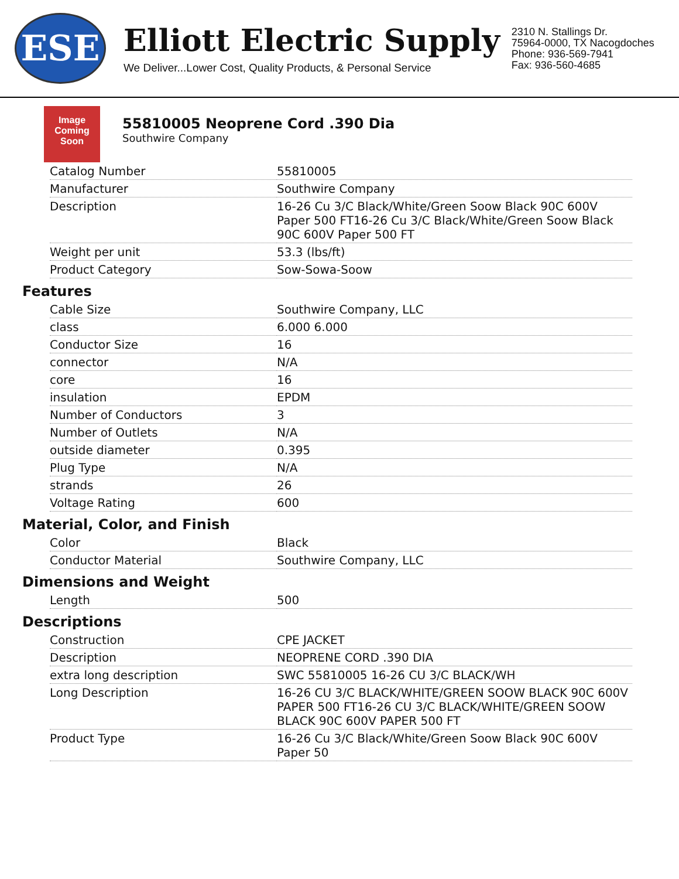ESE
Elliott Electric Supply
We Deliver...Lower Cost, Quality Products, & Personal Service
2310 N. Stallings Dr.
75964-0000, TX Nacogdoches
Phone: 936-569-7941
Fax: 936-560-4685
Image Coming Soon
55810005 Neoprene Cord .390 Dia
Southwire Company
| Catalog Number | 55810005 |
| Manufacturer | Southwire Company |
| Description | 16-26 Cu 3/C Black/White/Green Soow Black 90C 600V Paper 500 FT16-26 Cu 3/C Black/White/Green Soow Black 90C 600V Paper 500 FT |
| Weight per unit | 53.3 (lbs/ft) |
| Product Category | Sow-Sowa-Soow |
Features
| Cable Size | Southwire Company, LLC |
| class | 6.000 6.000 |
| Conductor Size | 16 |
| connector | N/A |
| core | 16 |
| insulation | EPDM |
| Number of Conductors | 3 |
| Number of Outlets | N/A |
| outside diameter | 0.395 |
| Plug Type | N/A |
| strands | 26 |
| Voltage Rating | 600 |
Material, Color, and Finish
| Color | Black |
| Conductor Material | Southwire Company, LLC |
Dimensions and Weight
| Length | 500 |
Descriptions
| Construction | CPE JACKET |
| Description | NEOPRENE CORD .390 DIA |
| extra long description | SWC 55810005 16-26 CU 3/C BLACK/WH |
| Long Description | 16-26 CU 3/C BLACK/WHITE/GREEN SOOW BLACK 90C 600V PAPER 500 FT16-26 CU 3/C BLACK/WHITE/GREEN SOOW BLACK 90C 600V PAPER 500 FT |
| Product Type | 16-26 Cu 3/C Black/White/Green Soow Black 90C 600V Paper 50 |